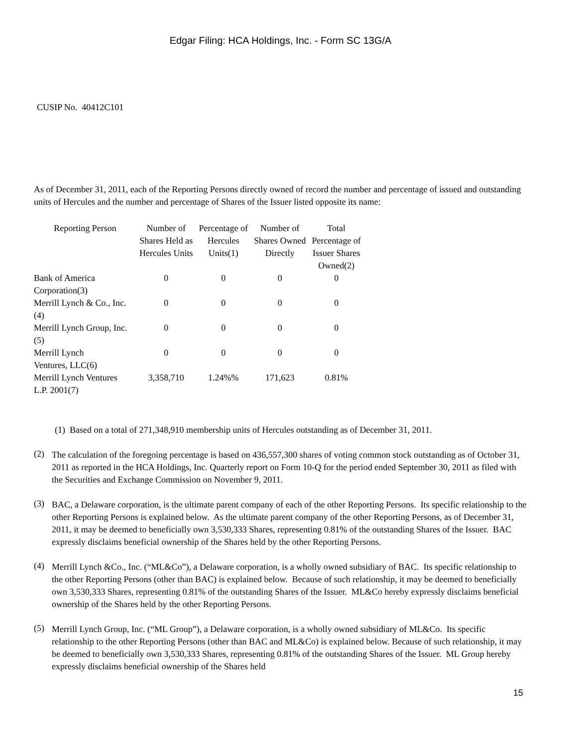Edgar Filing: HCA Holdings, Inc. - Form SC 13G/A
CUSIP No. 40412C101
As of December 31, 2011, each of the Reporting Persons directly owned of record the number and percentage of issued and outstanding units of Hercules and the number and percentage of Shares of the Issuer listed opposite its name:
| Reporting Person | Number of Shares Held as Hercules Units | Percentage of Hercules Units(1) | Number of Shares Owned Directly | Total Percentage of Issuer Shares Owned(2) |
| --- | --- | --- | --- | --- |
| Bank of America Corporation(3) | 0 | 0 | 0 | 0 |
| Merrill Lynch & Co., Inc.(4) | 0 | 0 | 0 | 0 |
| Merrill Lynch Group, Inc.(5) | 0 | 0 | 0 | 0 |
| Merrill Lynch Ventures, LLC(6) | 0 | 0 | 0 | 0 |
| Merrill Lynch Ventures L.P. 2001(7) | 3,358,710 | 1.24%% | 171,623 | 0.81% |
(1) Based on a total of 271,348,910 membership units of Hercules outstanding as of December 31, 2011.
(2)
The calculation of the foregoing percentage is based on 436,557,300 shares of voting common stock outstanding as of October 31, 2011 as reported in the HCA Holdings, Inc. Quarterly report on Form 10-Q for the period ended September 30, 2011 as filed with the Securities and Exchange Commission on November 9, 2011.
(3)
BAC, a Delaware corporation, is the ultimate parent company of each of the other Reporting Persons. Its specific relationship to the other Reporting Persons is explained below. As the ultimate parent company of the other Reporting Persons, as of December 31, 2011, it may be deemed to beneficially own 3,530,333 Shares, representing 0.81% of the outstanding Shares of the Issuer. BAC expressly disclaims beneficial ownership of the Shares held by the other Reporting Persons.
(4)
Merrill Lynch &Co., Inc. (“ML&Co”), a Delaware corporation, is a wholly owned subsidiary of BAC. Its specific relationship to the other Reporting Persons (other than BAC) is explained below. Because of such relationship, it may be deemed to beneficially own 3,530,333 Shares, representing 0.81% of the outstanding Shares of the Issuer. ML&Co hereby expressly disclaims beneficial ownership of the Shares held by the other Reporting Persons.
(5)
Merrill Lynch Group, Inc. (“ML Group”), a Delaware corporation, is a wholly owned subsidiary of ML&Co. Its specific relationship to the other Reporting Persons (other than BAC and ML&Co) is explained below. Because of such relationship, it may be deemed to beneficially own 3,530,333 Shares, representing 0.81% of the outstanding Shares of the Issuer. ML Group hereby expressly disclaims beneficial ownership of the Shares held
15